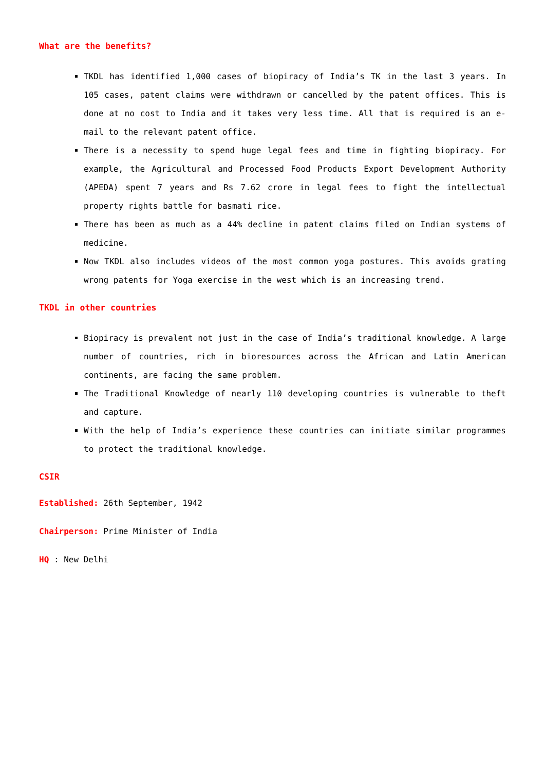What are the benefits?
TKDL has identified 1,000 cases of biopiracy of India’s TK in the last 3 years. In 105 cases, patent claims were withdrawn or cancelled by the patent offices. This is done at no cost to India and it takes very less time. All that is required is an e-mail to the relevant patent office.
There is a necessity to spend huge legal fees and time in fighting biopiracy. For example, the Agricultural and Processed Food Products Export Development Authority (APEDA) spent 7 years and Rs 7.62 crore in legal fees to fight the intellectual property rights battle for basmati rice.
There has been as much as a 44% decline in patent claims filed on Indian systems of medicine.
Now TKDL also includes videos of the most common yoga postures. This avoids grating wrong patents for Yoga exercise in the west which is an increasing trend.
TKDL in other countries
Biopiracy is prevalent not just in the case of India’s traditional knowledge. A large number of countries, rich in bioresources across the African and Latin American continents, are facing the same problem.
The Traditional Knowledge of nearly 110 developing countries is vulnerable to theft and capture.
With the help of India’s experience these countries can initiate similar programmes to protect the traditional knowledge.
CSIR
Established: 26th September, 1942
Chairperson: Prime Minister of India
HQ : New Delhi